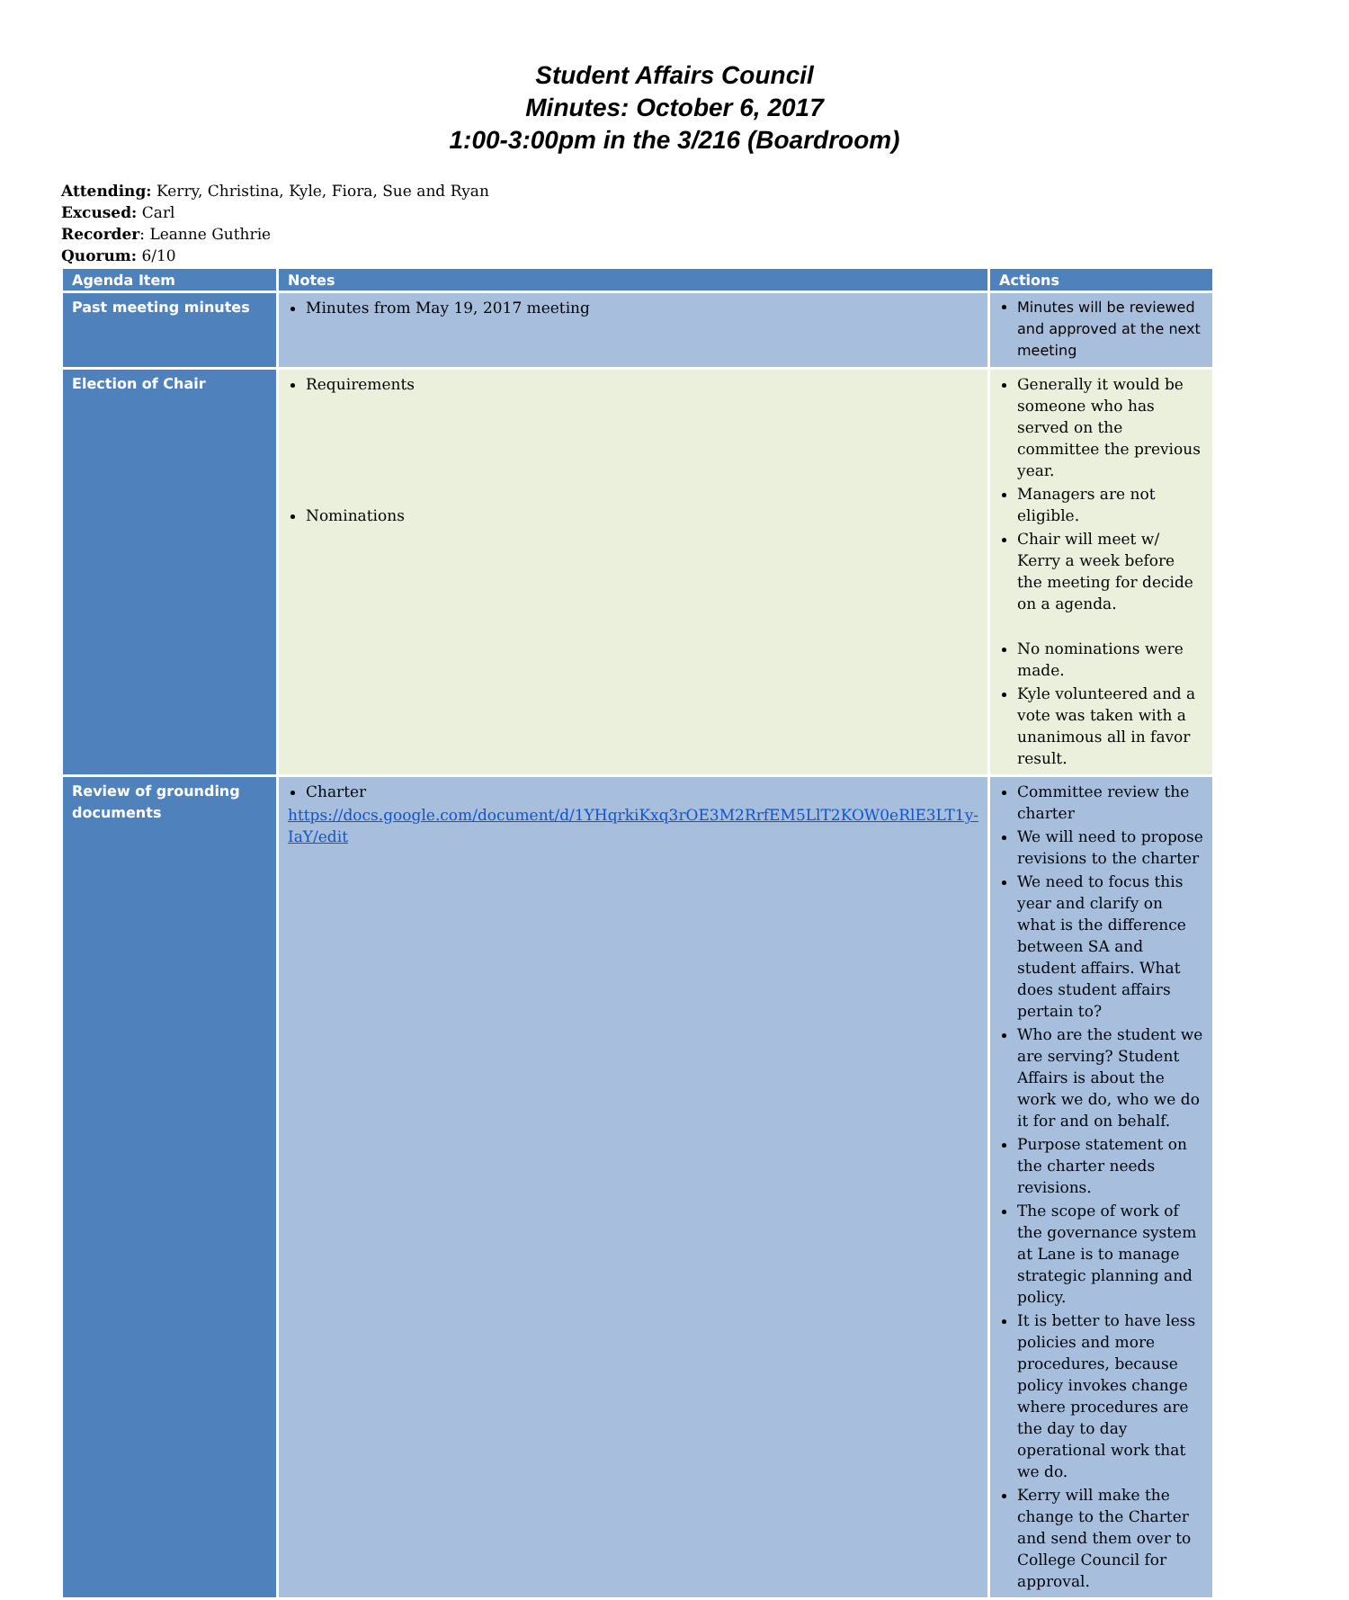Student Affairs Council
Minutes: October 6, 2017
1:00-3:00pm in the 3/216 (Boardroom)
Attending: Kerry, Christina, Kyle, Fiora, Sue and Ryan
Excused: Carl
Recorder: Leanne Guthrie
Quorum: 6/10
| Agenda Item | Notes | Actions |
| --- | --- | --- |
| Past meeting minutes | Minutes from May 19, 2017 meeting | Minutes will be reviewed and approved at the next meeting |
| Election of Chair | Requirements Nominations | Generally it would be someone who has served on the committee the previous year. Managers are not eligible. Chair will meet w/ Kerry a week before the meeting for decide on a agenda. No nominations were made. Kyle volunteered and a vote was taken with a unanimous all in favor result. |
| Review of grounding documents | Charter https://docs.google.com/document/d/1YHqrkiKxq3rOE3M2RrfEM5LlT2KOW0eRlE3LT1y-IaY/edit | Committee review the charter We will need to propose revisions to the charter We need to focus this year and clarify on what is the difference between SA and student affairs. What does student affairs pertain to? Who are the student we are serving? Student Affairs is about the work we do, who we do it for and on behalf. Purpose statement on the charter needs revisions. The scope of work of the governance system at Lane is to manage strategic planning and policy. It is better to have less policies and more procedures, because policy invokes change where procedures are the day to day operational work that we do. Kerry will make the change to the Charter and send them over to College Council for approval. |